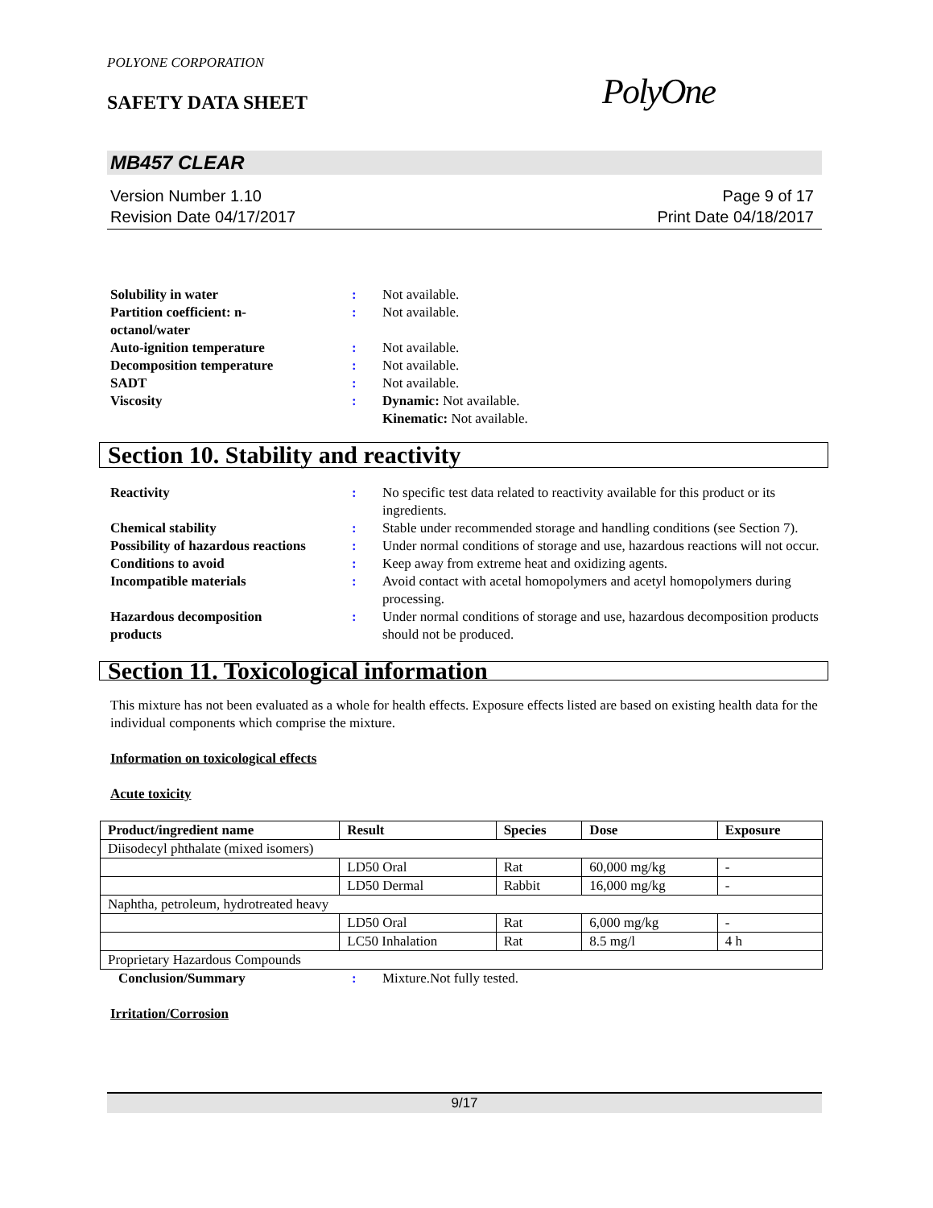POLYONE CORPORATION
SAFETY DATA SHEET PolyOne
MB457 CLEAR
Version Number 1.10
Revision Date 04/17/2017
Page 9 of 17
Print Date 04/18/2017
Solubility in water : Not available.
Partition coefficient: n-
octanol/water
: Not available.
Auto-ignition temperature : Not available.
Decomposition temperature : Not available.
SADT : Not available.
Viscosity : Dynamic: Not available.
Kinematic: Not available.
Section 10. Stability and reactivity
Reactivity : No specific test data related to reactivity available for this product or its ingredients.
Chemical stability : Stable under recommended storage and handling conditions (see Section 7).
Possibility of hazardous reactions
: Under normal conditions of storage and use, hazardous reactions will not occur.
Conditions to avoid : Keep away from extreme heat and oxidizing agents.
Incompatible materials : Avoid contact with acetal homopolymers and acetyl homopolymers during processing.
Hazardous decomposition
products
: Under normal conditions of storage and use, hazardous decomposition products should not be produced.
Section 11. Toxicological information
This mixture has not been evaluated as a whole for health effects. Exposure effects listed are based on existing health data for the individual components which comprise the mixture.
Information on toxicological effects
Acute toxicity
| Product/ingredient name | Result | Species | Dose | Exposure |
| --- | --- | --- | --- | --- |
| Diisodecyl phthalate (mixed isomers) | | | | |
| | LD50 Oral | Rat | 60,000 mg/kg | - |
| | LD50 Dermal | Rabbit | 16,000 mg/kg | - |
| Naphtha, petroleum, hydrotreated heavy | | | | |
| | LD50 Oral | Rat | 6,000 mg/kg | - |
| | LC50 Inhalation | Rat | 8.5 mg/l | 4 h |
| Proprietary Hazardous Compounds | | | | |
Conclusion/Summary : Mixture.Not fully tested.
Irritation/Corrosion
9/17